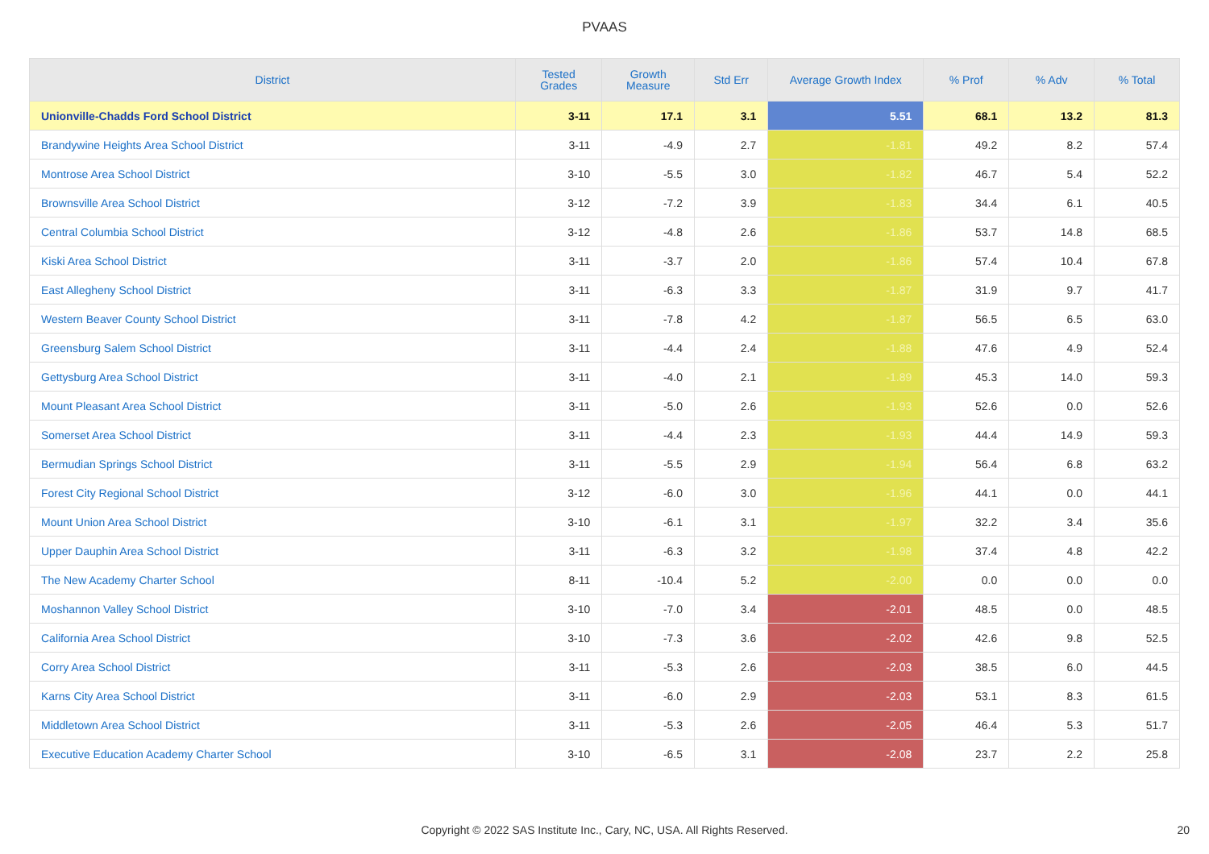PVAAS
| District | Tested Grades | Growth Measure | Std Err | Average Growth Index | % Prof | % Adv | % Total |
| --- | --- | --- | --- | --- | --- | --- | --- |
| Unionville-Chadds Ford School District | 3-11 | 17.1 | 3.1 | 5.51 | 68.1 | 13.2 | 81.3 |
| Brandywine Heights Area School District | 3-11 | -4.9 | 2.7 | -1.81 | 49.2 | 8.2 | 57.4 |
| Montrose Area School District | 3-10 | -5.5 | 3.0 | -1.82 | 46.7 | 5.4 | 52.2 |
| Brownsville Area School District | 3-12 | -7.2 | 3.9 | -1.83 | 34.4 | 6.1 | 40.5 |
| Central Columbia School District | 3-12 | -4.8 | 2.6 | -1.86 | 53.7 | 14.8 | 68.5 |
| Kiski Area School District | 3-11 | -3.7 | 2.0 | -1.86 | 57.4 | 10.4 | 67.8 |
| East Allegheny School District | 3-11 | -6.3 | 3.3 | -1.87 | 31.9 | 9.7 | 41.7 |
| Western Beaver County School District | 3-11 | -7.8 | 4.2 | -1.87 | 56.5 | 6.5 | 63.0 |
| Greensburg Salem School District | 3-11 | -4.4 | 2.4 | -1.88 | 47.6 | 4.9 | 52.4 |
| Gettysburg Area School District | 3-11 | -4.0 | 2.1 | -1.89 | 45.3 | 14.0 | 59.3 |
| Mount Pleasant Area School District | 3-11 | -5.0 | 2.6 | -1.93 | 52.6 | 0.0 | 52.6 |
| Somerset Area School District | 3-11 | -4.4 | 2.3 | -1.93 | 44.4 | 14.9 | 59.3 |
| Bermudian Springs School District | 3-11 | -5.5 | 2.9 | -1.94 | 56.4 | 6.8 | 63.2 |
| Forest City Regional School District | 3-12 | -6.0 | 3.0 | -1.96 | 44.1 | 0.0 | 44.1 |
| Mount Union Area School District | 3-10 | -6.1 | 3.1 | -1.97 | 32.2 | 3.4 | 35.6 |
| Upper Dauphin Area School District | 3-11 | -6.3 | 3.2 | -1.98 | 37.4 | 4.8 | 42.2 |
| The New Academy Charter School | 8-11 | -10.4 | 5.2 | -2.00 | 0.0 | 0.0 | 0.0 |
| Moshannon Valley School District | 3-10 | -7.0 | 3.4 | -2.01 | 48.5 | 0.0 | 48.5 |
| California Area School District | 3-10 | -7.3 | 3.6 | -2.02 | 42.6 | 9.8 | 52.5 |
| Corry Area School District | 3-11 | -5.3 | 2.6 | -2.03 | 38.5 | 6.0 | 44.5 |
| Karns City Area School District | 3-11 | -6.0 | 2.9 | -2.03 | 53.1 | 8.3 | 61.5 |
| Middletown Area School District | 3-11 | -5.3 | 2.6 | -2.05 | 46.4 | 5.3 | 51.7 |
| Executive Education Academy Charter School | 3-10 | -6.5 | 3.1 | -2.08 | 23.7 | 2.2 | 25.8 |
Copyright © 2022 SAS Institute Inc., Cary, NC, USA. All Rights Reserved. 20